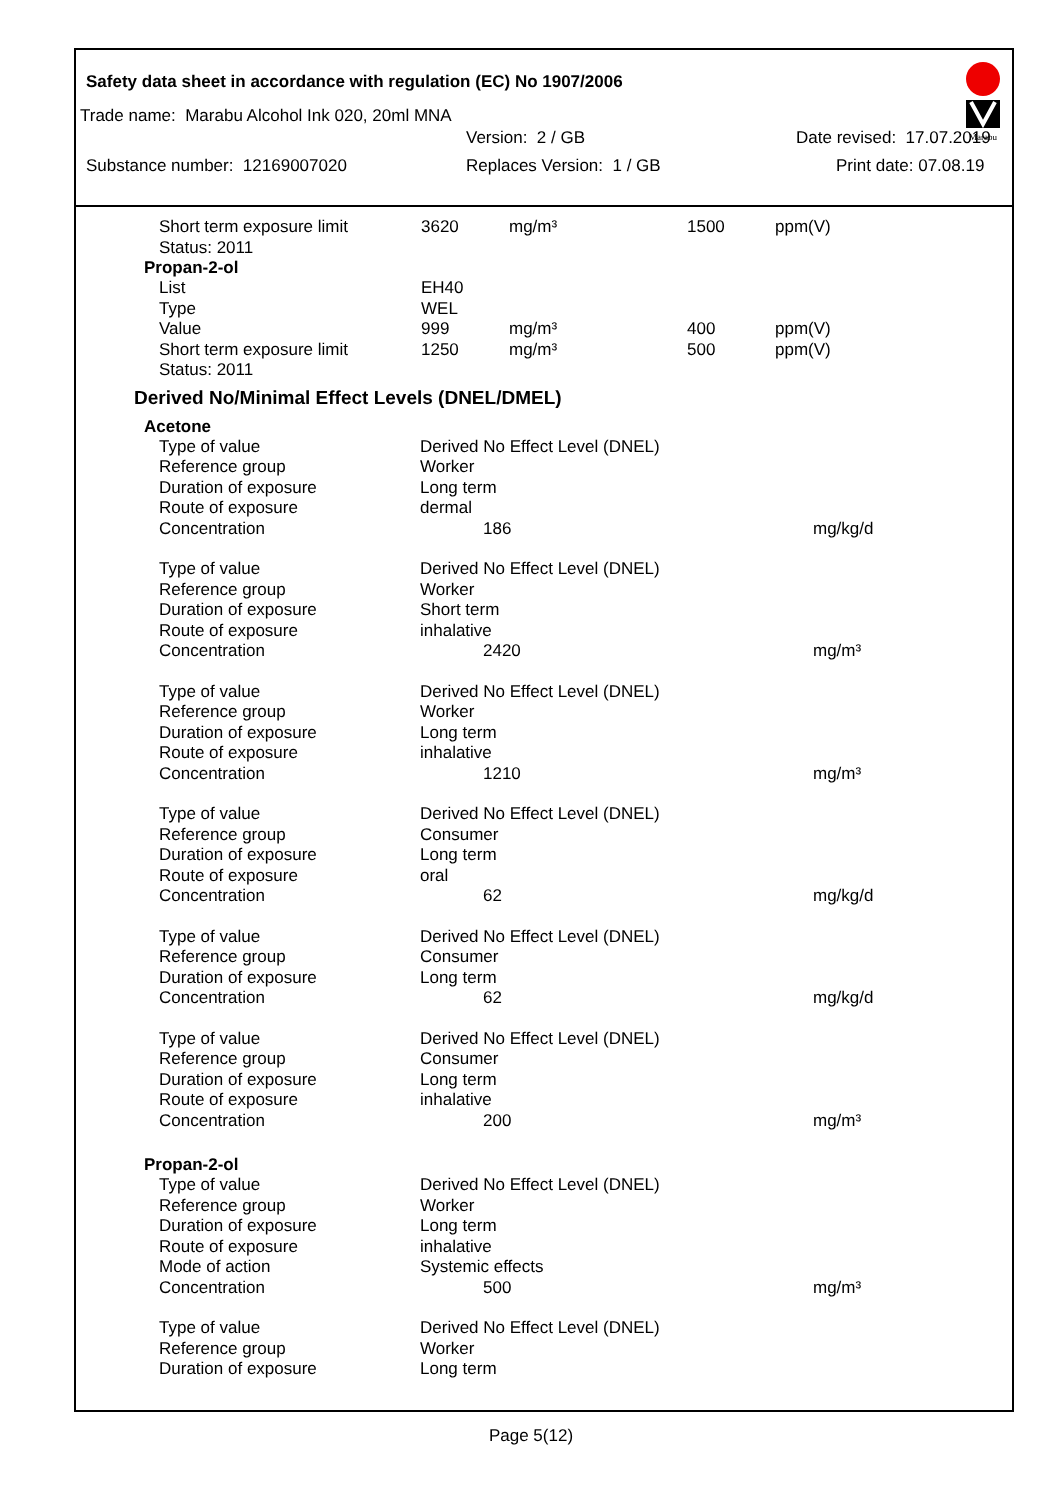Safety data sheet in accordance with regulation (EC) No 1907/2006
Marabu
Trade name: Marabu Alcohol Ink 020, 20ml MNA
Version: 2 / GB Date revised: 17.07.2019
Substance number: 12169007020 Replaces Version: 1 / GB Print date: 07.08.19
| Short term exposure limit | 3620 | mg/m³ | 1500 | ppm(V) |
| Status: 2011 | | | | |
Propan-2-ol
| List | EH40 | | | |
| Type | WEL | | | |
| Value | 999 | mg/m³ | 400 | ppm(V) |
| Short term exposure limit | 1250 | mg/m³ | 500 | ppm(V) |
| Status: 2011 | | | | |
Derived No/Minimal Effect Levels (DNEL/DMEL)
Acetone
| Type of value | Derived No Effect Level (DNEL) | |
| Reference group | Worker | |
| Duration of exposure | Long term | |
| Route of exposure | dermal | |
| Concentration | 186 | mg/kg/d |
| Type of value | Derived No Effect Level (DNEL) | |
| Reference group | Worker | |
| Duration of exposure | Short term | |
| Route of exposure | inhalative | |
| Concentration | 2420 | mg/m³ |
| Type of value | Derived No Effect Level (DNEL) | |
| Reference group | Worker | |
| Duration of exposure | Long term | |
| Route of exposure | inhalative | |
| Concentration | 1210 | mg/m³ |
| Type of value | Derived No Effect Level (DNEL) | |
| Reference group | Consumer | |
| Duration of exposure | Long term | |
| Route of exposure | oral | |
| Concentration | 62 | mg/kg/d |
| Type of value | Derived No Effect Level (DNEL) | |
| Reference group | Consumer | |
| Duration of exposure | Long term | |
| Concentration | 62 | mg/kg/d |
| Type of value | Derived No Effect Level (DNEL) | |
| Reference group | Consumer | |
| Duration of exposure | Long term | |
| Route of exposure | inhalative | |
| Concentration | 200 | mg/m³ |
Propan-2-ol
| Type of value | Derived No Effect Level (DNEL) | |
| Reference group | Worker | |
| Duration of exposure | Long term | |
| Route of exposure | inhalative | |
| Mode of action | Systemic effects | |
| Concentration | 500 | mg/m³ |
| Type of value | Derived No Effect Level (DNEL) | |
| Reference group | Worker | |
| Duration of exposure | Long term | |
Page 5(12)